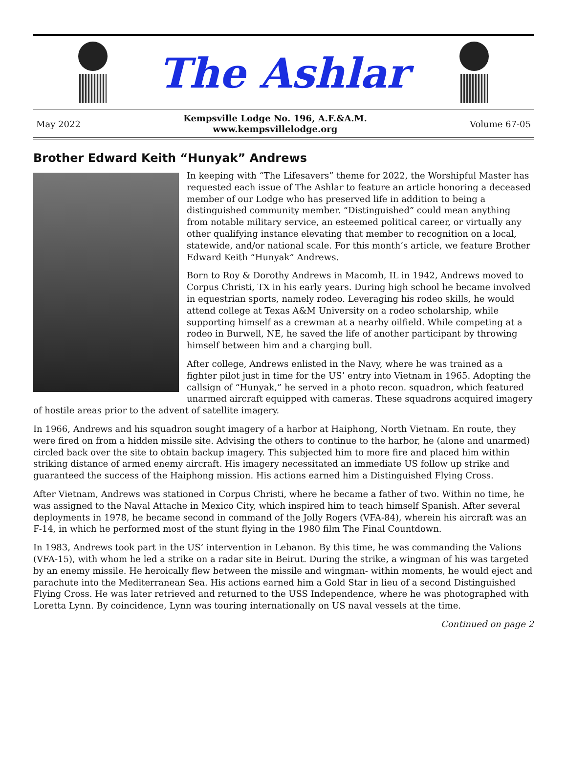The Ashlar
May 2022
Kempsville Lodge No. 196, A.F.&A.M.
www.kempsvillelodge.org
Volume 67-05
Brother Edward Keith “Hunyak” Andrews
In keeping with “The Lifesavers” theme for 2022, the Worshipful Master has requested each issue of The Ashlar to feature an article honoring a deceased member of our Lodge who has preserved life in addition to being a distinguished community member. “Distinguished” could mean anything from notable military service, an esteemed political career, or virtually any other qualifying instance elevating that member to recognition on a local, statewide, and/or national scale. For this month’s article, we feature Brother Edward Keith “Hunyak” Andrews.
Born to Roy & Dorothy Andrews in Macomb, IL in 1942, Andrews moved to Corpus Christi, TX in his early years. During high school he became involved in equestrian sports, namely rodeo. Leveraging his rodeo skills, he would attend college at Texas A&M University on a rodeo scholarship, while supporting himself as a crewman at a nearby oilfield. While competing at a rodeo in Burwell, NE, he saved the life of another participant by throwing himself between him and a charging bull.
After college, Andrews enlisted in the Navy, where he was trained as a fighter pilot just in time for the US’ entry into Vietnam in 1965. Adopting the callsign of “Hunyak,” he served in a photo recon. squadron, which featured unarmed aircraft equipped with cameras. These squadrons acquired imagery of hostile areas prior to the advent of satellite imagery.
In 1966, Andrews and his squadron sought imagery of a harbor at Haiphong, North Vietnam. En route, they were fired on from a hidden missile site. Advising the others to continue to the harbor, he (alone and unarmed) circled back over the site to obtain backup imagery. This subjected him to more fire and placed him within striking distance of armed enemy aircraft. His imagery necessitated an immediate US follow up strike and guaranteed the success of the Haiphong mission. His actions earned him a Distinguished Flying Cross.
After Vietnam, Andrews was stationed in Corpus Christi, where he became a father of two. Within no time, he was assigned to the Naval Attache in Mexico City, which inspired him to teach himself Spanish. After several deployments in 1978, he became second in command of the Jolly Rogers (VFA-84), wherein his aircraft was an F-14, in which he performed most of the stunt flying in the 1980 film The Final Countdown.
In 1983, Andrews took part in the US’ intervention in Lebanon. By this time, he was commanding the Valions (VFA-15), with whom he led a strike on a radar site in Beirut. During the strike, a wingman of his was targeted by an enemy missile. He heroically flew between the missile and wingman- within moments, he would eject and parachute into the Mediterranean Sea. His actions earned him a Gold Star in lieu of a second Distinguished Flying Cross. He was later retrieved and returned to the USS Independence, where he was photographed with Loretta Lynn. By coincidence, Lynn was touring internationally on US naval vessels at the time.
Continued on page 2